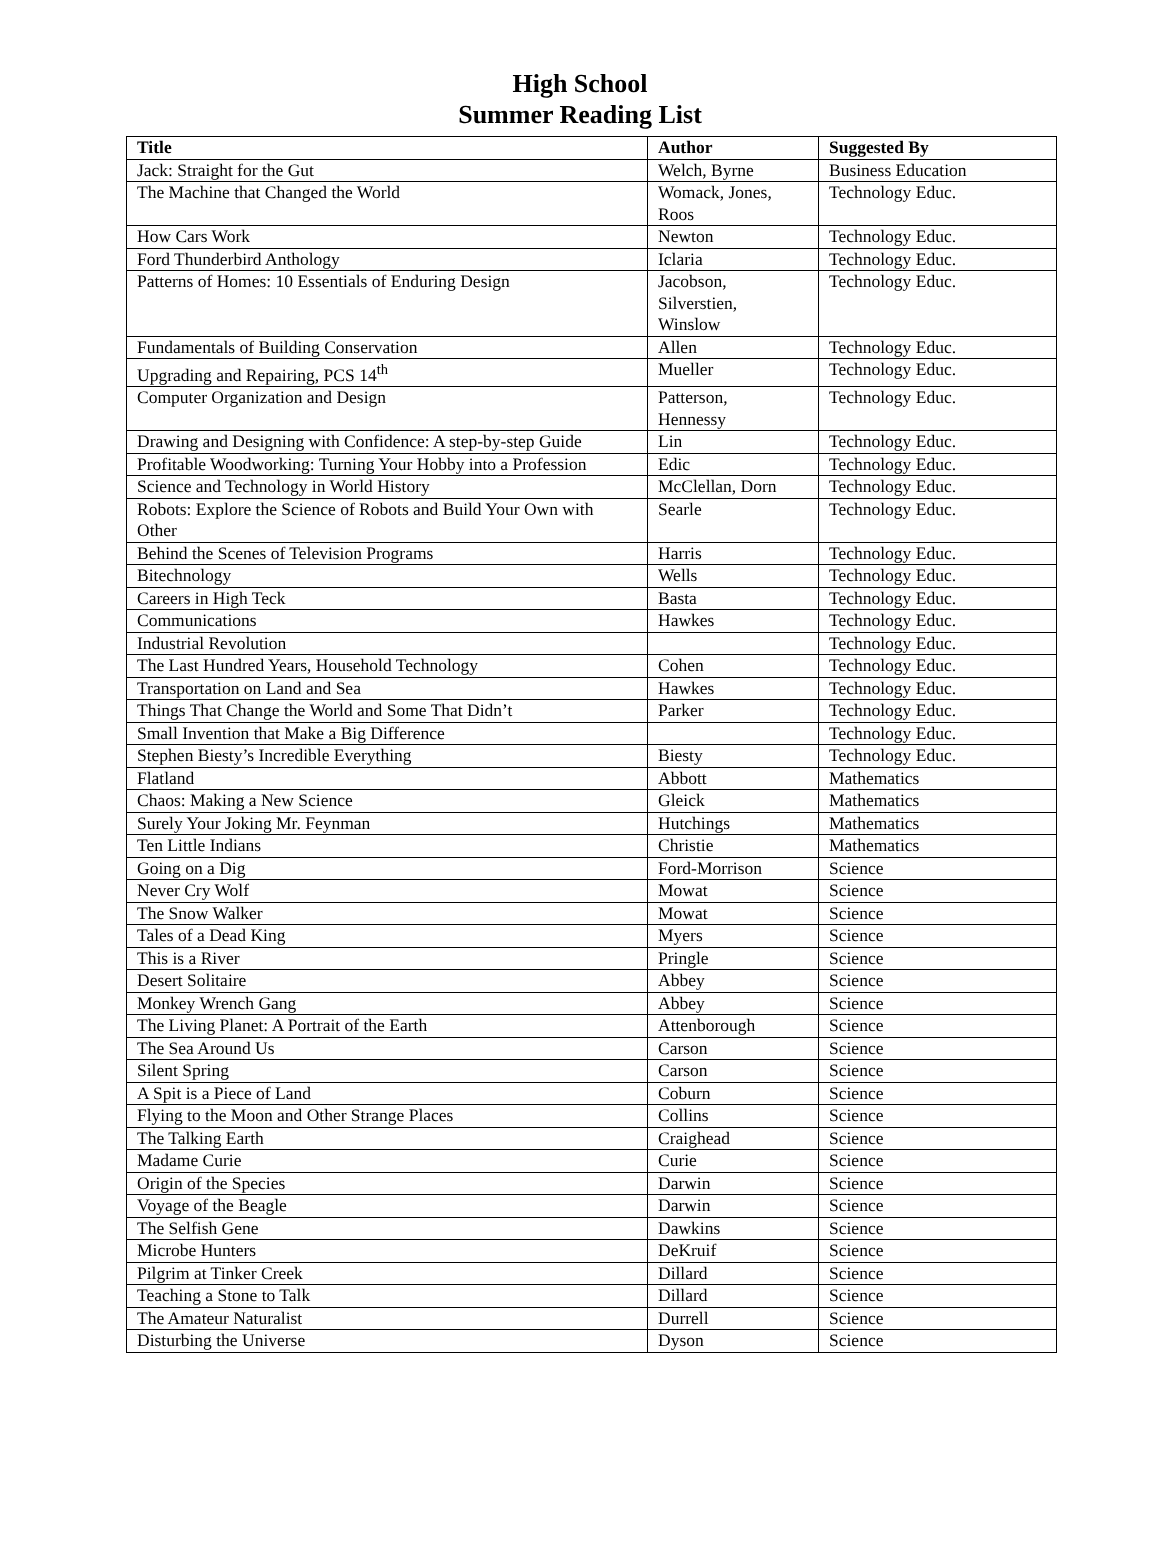High School
Summer Reading List
| Title | Author | Suggested By |
| --- | --- | --- |
| Jack: Straight for the Gut | Welch, Byrne | Business Education |
| The Machine that Changed the World | Womack, Jones, Roos | Technology Educ. |
| How Cars Work | Newton | Technology Educ. |
| Ford Thunderbird Anthology | Iclaria | Technology Educ. |
| Patterns of Homes: 10 Essentials of Enduring Design | Jacobson, Silverstien, Winslow | Technology Educ. |
| Fundamentals of Building Conservation | Allen | Technology Educ. |
| Upgrading and Repairing, PCS 14<sup>th</sup> | Mueller | Technology Educ. |
| Computer Organization and Design | Patterson, Hennessy | Technology Educ. |
| Drawing and Designing with Confidence: A step-by-step Guide | Lin | Technology Educ. |
| Profitable Woodworking: Turning Your Hobby into a Profession | Edic | Technology Educ. |
| Science and Technology in World History | McClellan, Dorn | Technology Educ. |
| Robots: Explore the Science of Robots and Build Your Own with Other | Searle | Technology Educ. |
| Behind the Scenes of Television Programs | Harris | Technology Educ. |
| Bitechnology | Wells | Technology Educ. |
| Careers in High Teck | Basta | Technology Educ. |
| Communications | Hawkes | Technology Educ. |
| Industrial Revolution | | Technology Educ. |
| The Last Hundred Years, Household Technology | Cohen | Technology Educ. |
| Transportation on Land and Sea | Hawkes | Technology Educ. |
| Things That Change the World and Some That Didn’t | Parker | Technology Educ. |
| Small Invention that Make a Big Difference | | Technology Educ. |
| Stephen Biesty’s Incredible Everything | Biesty | Technology Educ. |
| Flatland | Abbott | Mathematics |
| Chaos: Making a New Science | Gleick | Mathematics |
| Surely Your Joking Mr. Feynman | Hutchings | Mathematics |
| Ten Little Indians | Christie | Mathematics |
| Going on a Dig | Ford-Morrison | Science |
| Never Cry Wolf | Mowat | Science |
| The Snow Walker | Mowat | Science |
| Tales of a Dead King | Myers | Science |
| This is a River | Pringle | Science |
| Desert Solitaire | Abbey | Science |
| Monkey Wrench Gang | Abbey | Science |
| The Living Planet: A Portrait of the Earth | Attenborough | Science |
| The Sea Around Us | Carson | Science |
| Silent Spring | Carson | Science |
| A Spit is a Piece of Land | Coburn | Science |
| Flying to the Moon and Other Strange Places | Collins | Science |
| The Talking Earth | Craighead | Science |
| Madame Curie | Curie | Science |
| Origin of the Species | Darwin | Science |
| Voyage of the Beagle | Darwin | Science |
| The Selfish Gene | Dawkins | Science |
| Microbe Hunters | DeKruif | Science |
| Pilgrim at Tinker Creek | Dillard | Science |
| Teaching a Stone to Talk | Dillard | Science |
| The Amateur Naturalist | Durrell | Science |
| Disturbing the Universe | Dyson | Science |